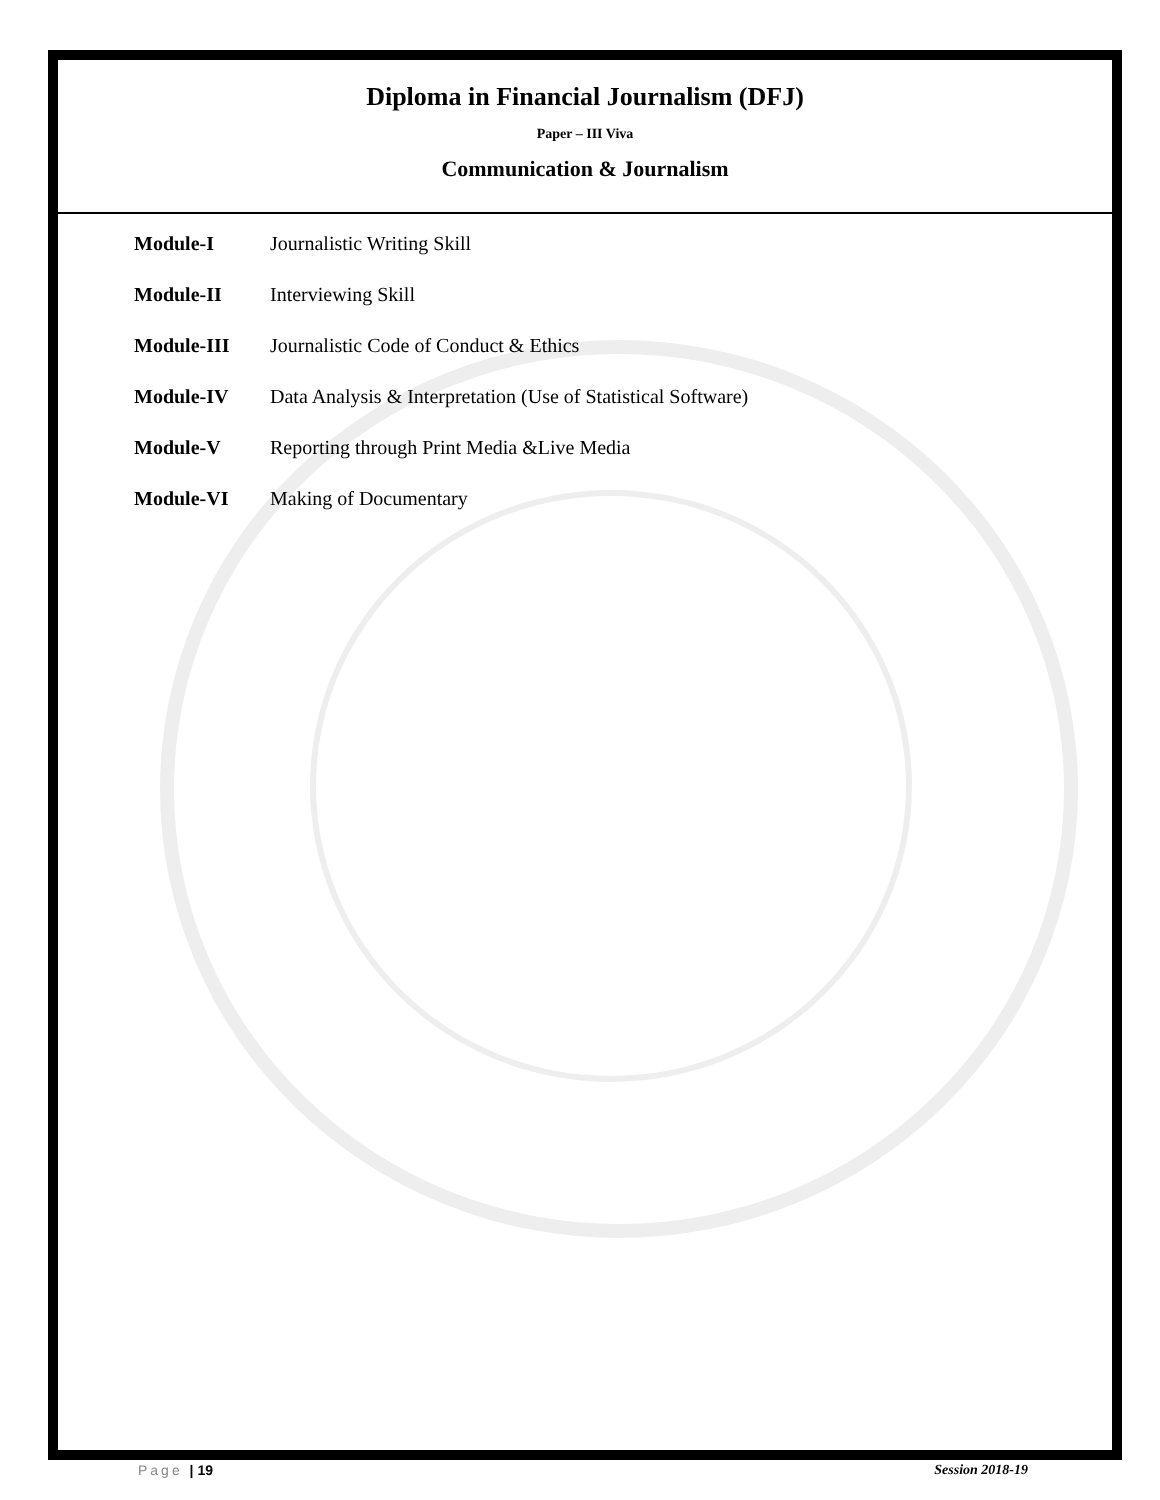Diploma in Financial Journalism (DFJ)
Paper – III Viva
Communication & Journalism
| Module-I | Journalistic Writing Skill |
| Module-II | Interviewing Skill |
| Module-III | Journalistic Code of Conduct & Ethics |
| Module-IV | Data Analysis & Interpretation (Use of Statistical Software) |
| Module-V | Reporting through Print Media &Live Media |
| Module-VI | Making of Documentary |
Page | 19 Session 2018-19